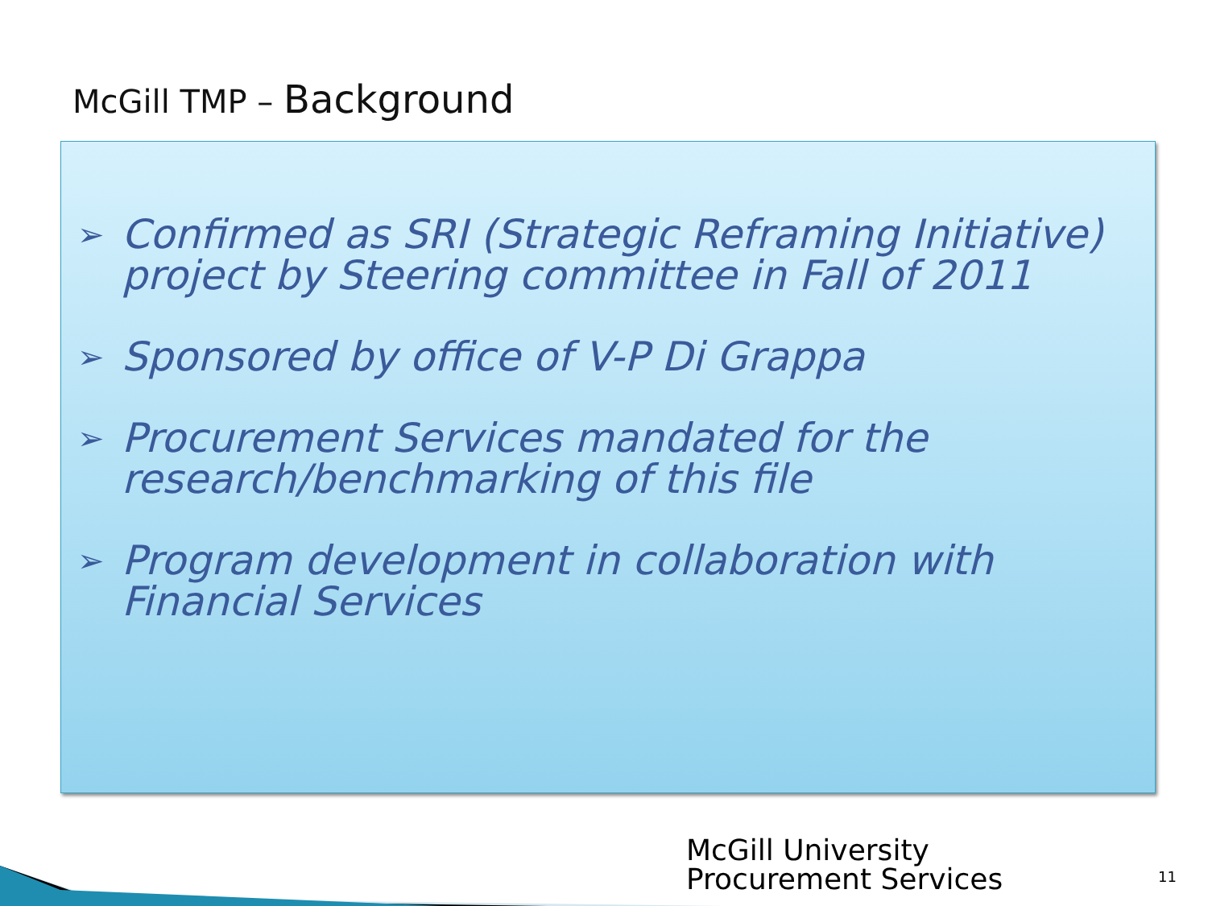McGill TMP – Background
➢ Confirmed as SRI (Strategic Reframing Initiative) project by Steering committee in Fall of 2011
➢ Sponsored by office of V-P Di Grappa
➢ Procurement Services mandated for the research/benchmarking of this file
➢ Program development in collaboration with Financial Services
McGill University
Procurement Services
11